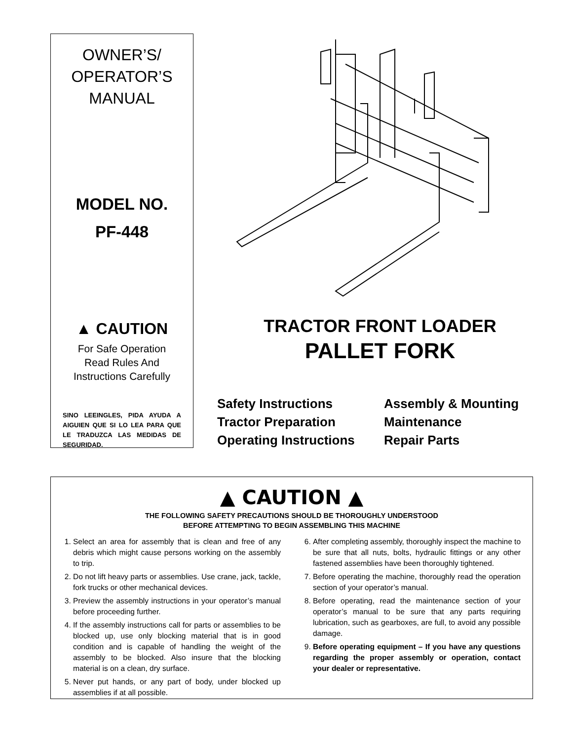OWNER’S/
OPERATOR’S
MANUAL
MODEL NO.
PF-448
▲ CAUTION
For Safe Operation
Read Rules And
Instructions Carefully
SINO LEEINGLES, PIDA AYUDA A AIGUIEN QUE SI LO LEA PARA QUE LE TRADUZCA LAS MEDIDAS DE SEGURIDAD.
TRACTOR FRONT LOADER
PALLET FORK
Safety Instructions
Assembly & Mounting
Tractor Preparation
Maintenance
Operating Instructions
Repair Parts
▲ CAUTION ▲
THE FOLLOWING SAFETY PRECAUTIONS SHOULD BE THOROUGHLY UNDERSTOOD
BEFORE ATTEMPTING TO BEGIN ASSEMBLING THIS MACHINE
1. Select an area for assembly that is clean and free of any debris which might cause persons working on the assembly to trip.
2. Do not lift heavy parts or assemblies. Use crane, jack, tackle, fork trucks or other mechanical devices.
3. Preview the assembly instructions in your operator’s manual before proceeding further.
4. If the assembly instructions call for parts or assemblies to be blocked up, use only blocking material that is in good condition and is capable of handling the weight of the assembly to be blocked. Also insure that the blocking material is on a clean, dry surface.
5. Never put hands, or any part of body, under blocked up assemblies if at all possible.
6. After completing assembly, thoroughly inspect the machine to be sure that all nuts, bolts, hydraulic fittings or any other fastened assemblies have been thoroughly tightened.
7. Before operating the machine, thoroughly read the operation section of your operator’s manual.
8. Before operating, read the maintenance section of your operator’s manual to be sure that any parts requiring lubrication, such as gearboxes, are full, to avoid any possible damage.
9. Before operating equipment – If you have any questions regarding the proper assembly or operation, contact your dealer or representative.